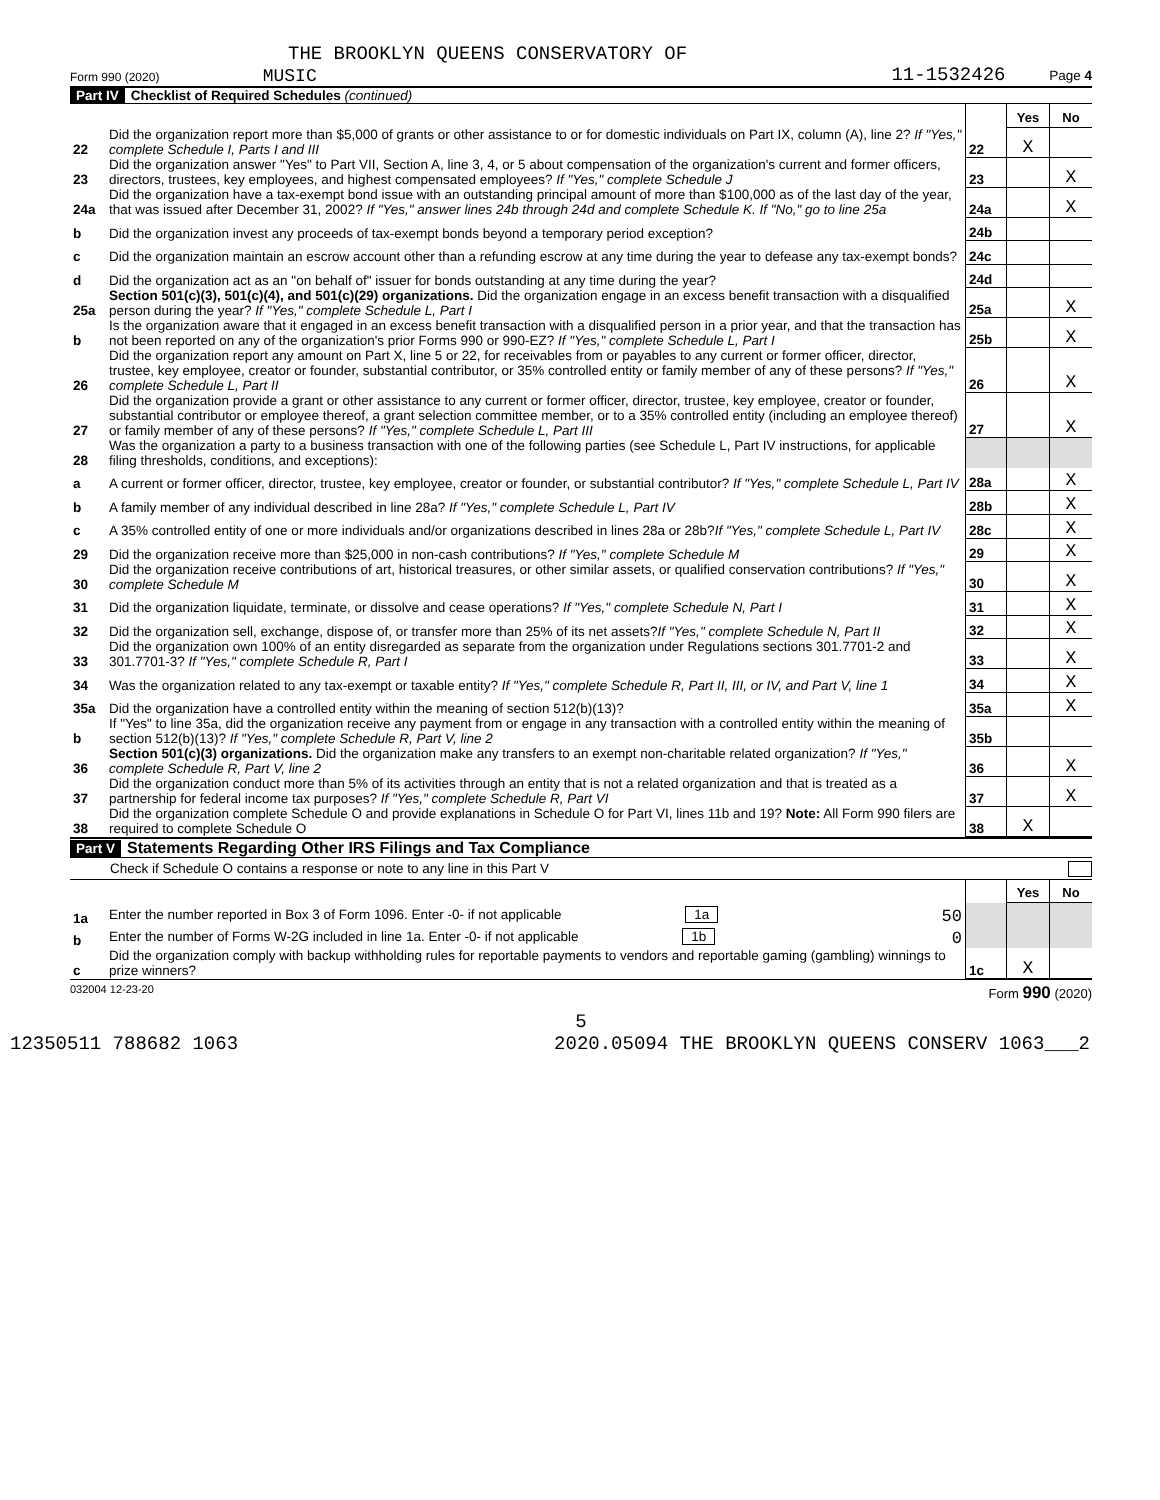THE BROOKLYN QUEENS CONSERVATORY OF
Form 990 (2020) MUSIC 11-1532426 Page 4
Part IV Checklist of Required Schedules (continued)
| | | | Yes | No |
| 22 | Did the organization report more than $5,000 of grants or other assistance to or for domestic individuals on Part IX, column (A), line 2? If "Yes," complete Schedule I, Parts I and III | 22 | X | |
| 23 | Did the organization answer "Yes" to Part VII, Section A, line 3, 4, or 5 about compensation of the organization's current and former officers, directors, trustees, key employees, and highest compensated employees? If "Yes," complete Schedule J | 23 | | X |
| 24a | Did the organization have a tax-exempt bond issue with an outstanding principal amount of more than $100,000 as of the last day of the year, that was issued after December 31, 2002? If "Yes," answer lines 24b through 24d and complete Schedule K. If "No," go to line 25a | 24a | | X |
| b | Did the organization invest any proceeds of tax-exempt bonds beyond a temporary period exception? | 24b | | |
| c | Did the organization maintain an escrow account other than a refunding escrow at any time during the year to defease any tax-exempt bonds? | 24c | | |
| d | Did the organization act as an "on behalf of" issuer for bonds outstanding at any time during the year? | 24d | | |
| 25a | Section 501(c)(3), 501(c)(4), and 501(c)(29) organizations. Did the organization engage in an excess benefit transaction with a disqualified person during the year? If "Yes," complete Schedule L, Part I | 25a | | X |
| b | Is the organization aware that it engaged in an excess benefit transaction with a disqualified person in a prior year, and that the transaction has not been reported on any of the organization's prior Forms 990 or 990-EZ? If "Yes," complete Schedule L, Part I | 25b | | X |
| 26 | Did the organization report any amount on Part X, line 5 or 22, for receivables from or payables to any current or former officer, director, trustee, key employee, creator or founder, substantial contributor, or 35% controlled entity or family member of any of these persons? If "Yes," complete Schedule L, Part II | 26 | | X |
| 27 | Did the organization provide a grant or other assistance to any current or former officer, director, trustee, key employee, creator or founder, substantial contributor or employee thereof, a grant selection committee member, or to a 35% controlled entity (including an employee thereof) or family member of any of these persons? If "Yes," complete Schedule L, Part III | 27 | | X |
| 28 | Was the organization a party to a business transaction with one of the following parties (see Schedule L, Part IV instructions, for applicable filing thresholds, conditions, and exceptions): | | | |
| a | A current or former officer, director, trustee, key employee, creator or founder, or substantial contributor? If "Yes," complete Schedule L, Part IV | 28a | | X |
| b | A family member of any individual described in line 28a? If "Yes," complete Schedule L, Part IV | 28b | | X |
| c | A 35% controlled entity of one or more individuals and/or organizations described in lines 28a or 28b? If "Yes," complete Schedule L, Part IV | 28c | | X |
| 29 | Did the organization receive more than $25,000 in non-cash contributions? If "Yes," complete Schedule M | 29 | | X |
| 30 | Did the organization receive contributions of art, historical treasures, or other similar assets, or qualified conservation contributions? If "Yes," complete Schedule M | 30 | | X |
| 31 | Did the organization liquidate, terminate, or dissolve and cease operations? If "Yes," complete Schedule N, Part I | 31 | | X |
| 32 | Did the organization sell, exchange, dispose of, or transfer more than 25% of its net assets? If "Yes," complete Schedule N, Part II | 32 | | X |
| 33 | Did the organization own 100% of an entity disregarded as separate from the organization under Regulations sections 301.7701-2 and 301.7701-3? If "Yes," complete Schedule R, Part I | 33 | | X |
| 34 | Was the organization related to any tax-exempt or taxable entity? If "Yes," complete Schedule R, Part II, III, or IV, and Part V, line 1 | 34 | | X |
| 35a | Did the organization have a controlled entity within the meaning of section 512(b)(13)? | 35a | | X |
| b | If "Yes" to line 35a, did the organization receive any payment from or engage in any transaction with a controlled entity within the meaning of section 512(b)(13)? If "Yes," complete Schedule R, Part V, line 2 | 35b | | |
| 36 | Section 501(c)(3) organizations. Did the organization make any transfers to an exempt non-charitable related organization? If "Yes," complete Schedule R, Part V, line 2 | 36 | | X |
| 37 | Did the organization conduct more than 5% of its activities through an entity that is not a related organization and that is treated as a partnership for federal income tax purposes? If "Yes," complete Schedule R, Part VI | 37 | | X |
| 38 | Did the organization complete Schedule O and provide explanations in Schedule O for Part VI, lines 11b and 19? Note: All Form 990 filers are required to complete Schedule O | 38 | X | |
Part V Statements Regarding Other IRS Filings and Tax Compliance
Check if Schedule O contains a response or note to any line in this Part V
| | | | Yes | No |
| 1a | Enter the number reported in Box 3 of Form 1096. Enter -0- if not applicable 1a 50 | | | |
| b | Enter the number of Forms W-2G included in line 1a. Enter -0- if not applicable 1b 0 | | | |
| c | Did the organization comply with backup withholding rules for reportable payments to vendors and reportable gaming (gambling) winnings to prize winners? | 1c | X | |
032004 12-23-20 Form 990 (2020)
5
12350511 788682 1063 2020.05094 THE BROOKLYN QUEENS CONSERV 1063___2